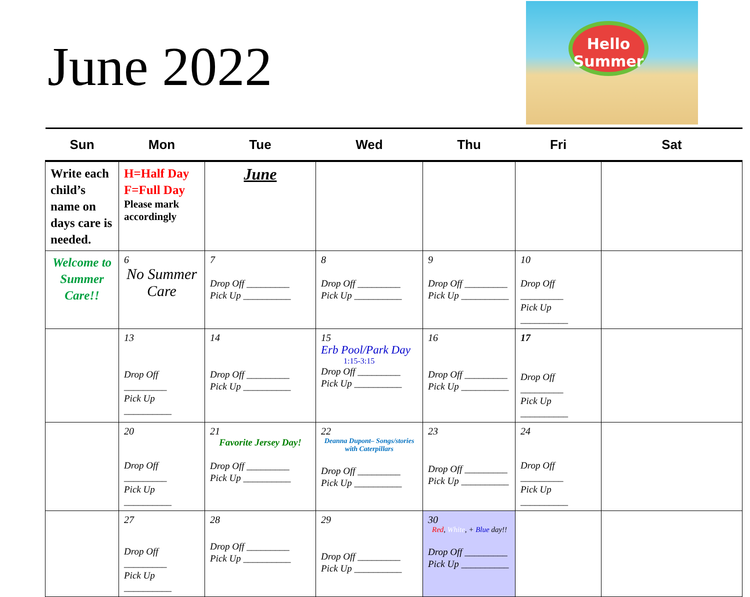June 2022
Hello Summer
| Sun | Mon | Tue | Wed | Thu | Fri | Sat |
| --- | --- | --- | --- | --- | --- | --- |
| Write each child’s name on days care is needed. | H=Half Day F=Full Day Please mark accordingly | June | | | | |
| Welcome to Summer Care!! | 6 No Summer Care | 7 Drop Off _________ Pick Up __________ | 8 Drop Off _________ Pick Up __________ | 9 Drop Off _________ Pick Up __________ | 10 Drop Off _________ Pick Up __________ | |
| | 13 Drop Off _________ Pick Up __________ | 14 Drop Off _________ Pick Up __________ | 15 Erb Pool/Park Day 1:15-3:15 Drop Off _________ Pick Up __________ | 16 Drop Off _________ Pick Up __________ | 17 Drop Off _________ Pick Up __________ | |
| | 20 Drop Off _________ Pick Up __________ | 21 Favorite Jersey Day! Drop Off _________ Pick Up __________ | 22 Deanna Dupont– Songs/stories with Caterpillars Drop Off _________ Pick Up __________ | 23 Drop Off _________ Pick Up __________ | 24 Drop Off _________ Pick Up __________ | |
| | 27 Drop Off _________ Pick Up __________ | 28 Drop Off _________ Pick Up __________ | 29 Drop Off _________ Pick Up __________ | 30 Red , White , + Blue day!! Drop Off _________ Pick Up __________ | | |